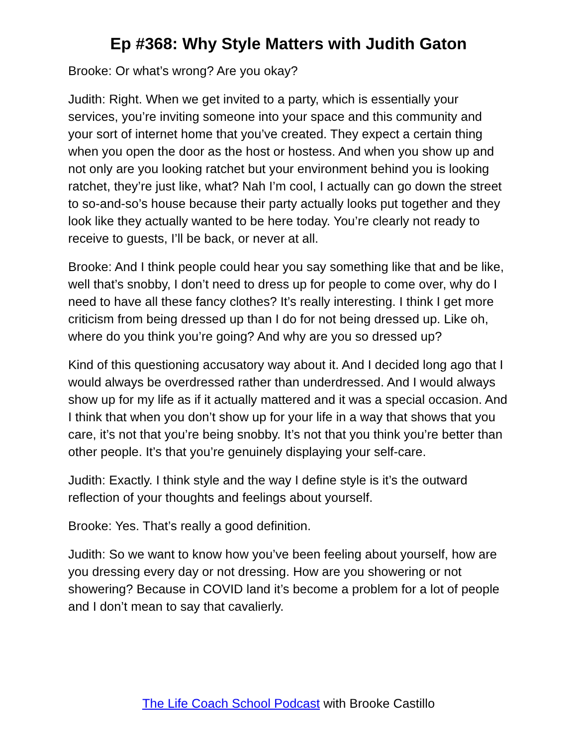Ep #368: Why Style Matters with Judith Gaton
Brooke: Or what’s wrong? Are you okay?
Judith: Right. When we get invited to a party, which is essentially your services, you’re inviting someone into your space and this community and your sort of internet home that you’ve created. They expect a certain thing when you open the door as the host or hostess. And when you show up and not only are you looking ratchet but your environment behind you is looking ratchet, they’re just like, what? Nah I’m cool, I actually can go down the street to so-and-so’s house because their party actually looks put together and they look like they actually wanted to be here today. You’re clearly not ready to receive to guests, I’ll be back, or never at all.
Brooke: And I think people could hear you say something like that and be like, well that’s snobby, I don’t need to dress up for people to come over, why do I need to have all these fancy clothes? It’s really interesting. I think I get more criticism from being dressed up than I do for not being dressed up. Like oh, where do you think you’re going? And why are you so dressed up?
Kind of this questioning accusatory way about it. And I decided long ago that I would always be overdressed rather than underdressed. And I would always show up for my life as if it actually mattered and it was a special occasion. And I think that when you don’t show up for your life in a way that shows that you care, it’s not that you’re being snobby. It’s not that you think you’re better than other people. It’s that you’re genuinely displaying your self-care.
Judith: Exactly. I think style and the way I define style is it’s the outward reflection of your thoughts and feelings about yourself.
Brooke: Yes. That’s really a good definition.
Judith: So we want to know how you’ve been feeling about yourself, how are you dressing every day or not dressing. How are you showering or not showering? Because in COVID land it’s become a problem for a lot of people and I don’t mean to say that cavalierly.
The Life Coach School Podcast with Brooke Castillo